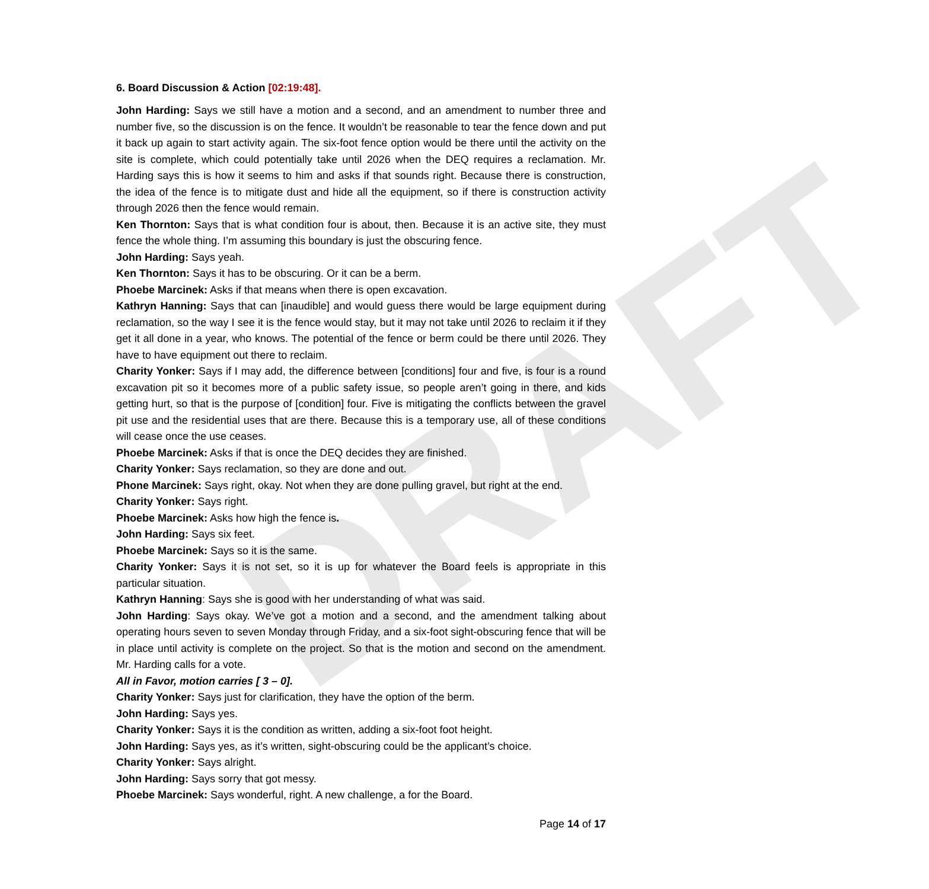DRAFT
6. Board Discussion & Action [02:19:48].
John Harding: Says we still have a motion and a second, and an amendment to number three and number five, so the discussion is on the fence. It wouldn’t be reasonable to tear the fence down and put it back up again to start activity again. The six-foot fence option would be there until the activity on the site is complete, which could potentially take until 2026 when the DEQ requires a reclamation. Mr. Harding says this is how it seems to him and asks if that sounds right. Because there is construction, the idea of the fence is to mitigate dust and hide all the equipment, so if there is construction activity through 2026 then the fence would remain.
Ken Thornton: Says that is what condition four is about, then. Because it is an active site, they must fence the whole thing. I’m assuming this boundary is just the obscuring fence.
John Harding: Says yeah.
Ken Thornton: Says it has to be obscuring. Or it can be a berm.
Phoebe Marcinek: Asks if that means when there is open excavation.
Kathryn Hanning: Says that can [inaudible] and would guess there would be large equipment during reclamation, so the way I see it is the fence would stay, but it may not take until 2026 to reclaim it if they get it all done in a year, who knows. The potential of the fence or berm could be there until 2026. They have to have equipment out there to reclaim.
Charity Yonker: Says if I may add, the difference between [conditions] four and five, is four is a round excavation pit so it becomes more of a public safety issue, so people aren’t going in there, and kids getting hurt, so that is the purpose of [condition] four. Five is mitigating the conflicts between the gravel pit use and the residential uses that are there. Because this is a temporary use, all of these conditions will cease once the use ceases.
Phoebe Marcinek: Asks if that is once the DEQ decides they are finished.
Charity Yonker: Says reclamation, so they are done and out.
Phone Marcinek: Says right, okay. Not when they are done pulling gravel, but right at the end.
Charity Yonker: Says right.
Phoebe Marcinek: Asks how high the fence is.
John Harding: Says six feet.
Phoebe Marcinek: Says so it is the same.
Charity Yonker: Says it is not set, so it is up for whatever the Board feels is appropriate in this particular situation.
Kathryn Hanning: Says she is good with her understanding of what was said.
John Harding: Says okay. We’ve got a motion and a second, and the amendment talking about operating hours seven to seven Monday through Friday, and a six-foot sight-obscuring fence that will be in place until activity is complete on the project. So that is the motion and second on the amendment. Mr. Harding calls for a vote.
All in Favor, motion carries [ 3 – 0].
Charity Yonker: Says just for clarification, they have the option of the berm.
John Harding: Says yes.
Charity Yonker: Says it is the condition as written, adding a six-foot foot height.
John Harding: Says yes, as it’s written, sight-obscuring could be the applicant’s choice.
Charity Yonker: Says alright.
John Harding: Says sorry that got messy.
Phoebe Marcinek: Says wonderful, right. A new challenge, a for the Board.
Page 14 of 17